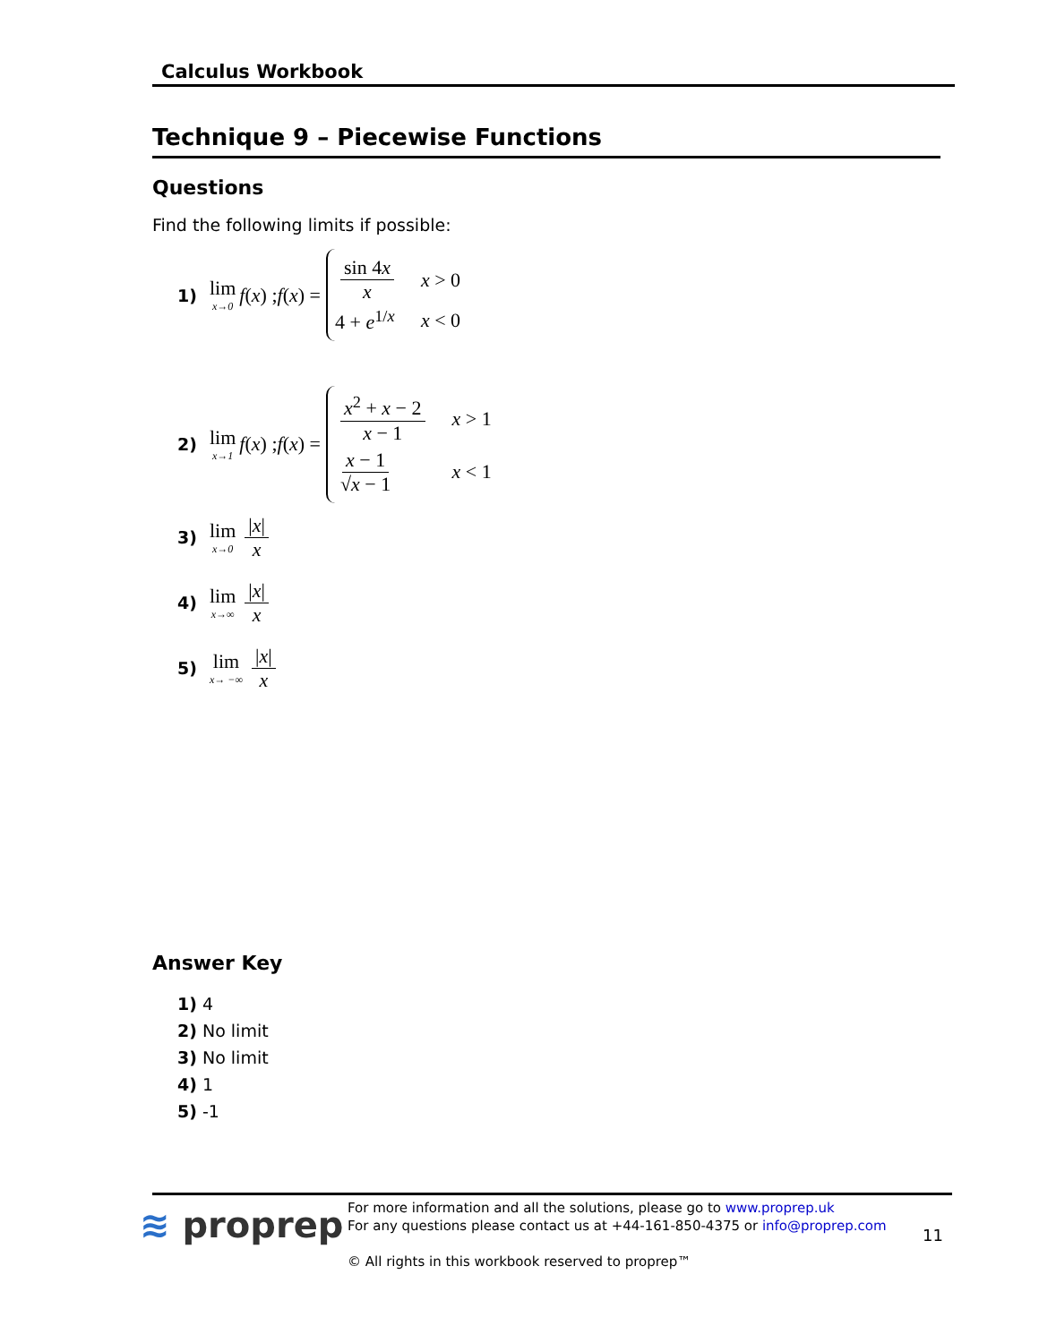Calculus Workbook
Technique 9 – Piecewise Functions
Questions
Find the following limits if possible:
1) lim x→0 f (x) ; f (x) =
sin 4x x x > 0
4 + e<sup>1/x</sup> x < 0
2) lim x→1 f (x) ; f (x) =
x<sup>2</sup> + x − 2 x − 1 x > 1
x − 1 √x − 1 x < 1
3) lim x→0 |x| x
4) lim x→∞ |x| x
5) lim x→ −∞ |x| x
Answer Key
1) 4
2) No limit
3) No limit
4) 1
5) -1
≋ proprep
For more information and all the solutions, please go to www.proprep.uk
For any questions please contact us at +44-161-850-4375 or info@proprep.com
© All rights in this workbook reserved to proprep™
11